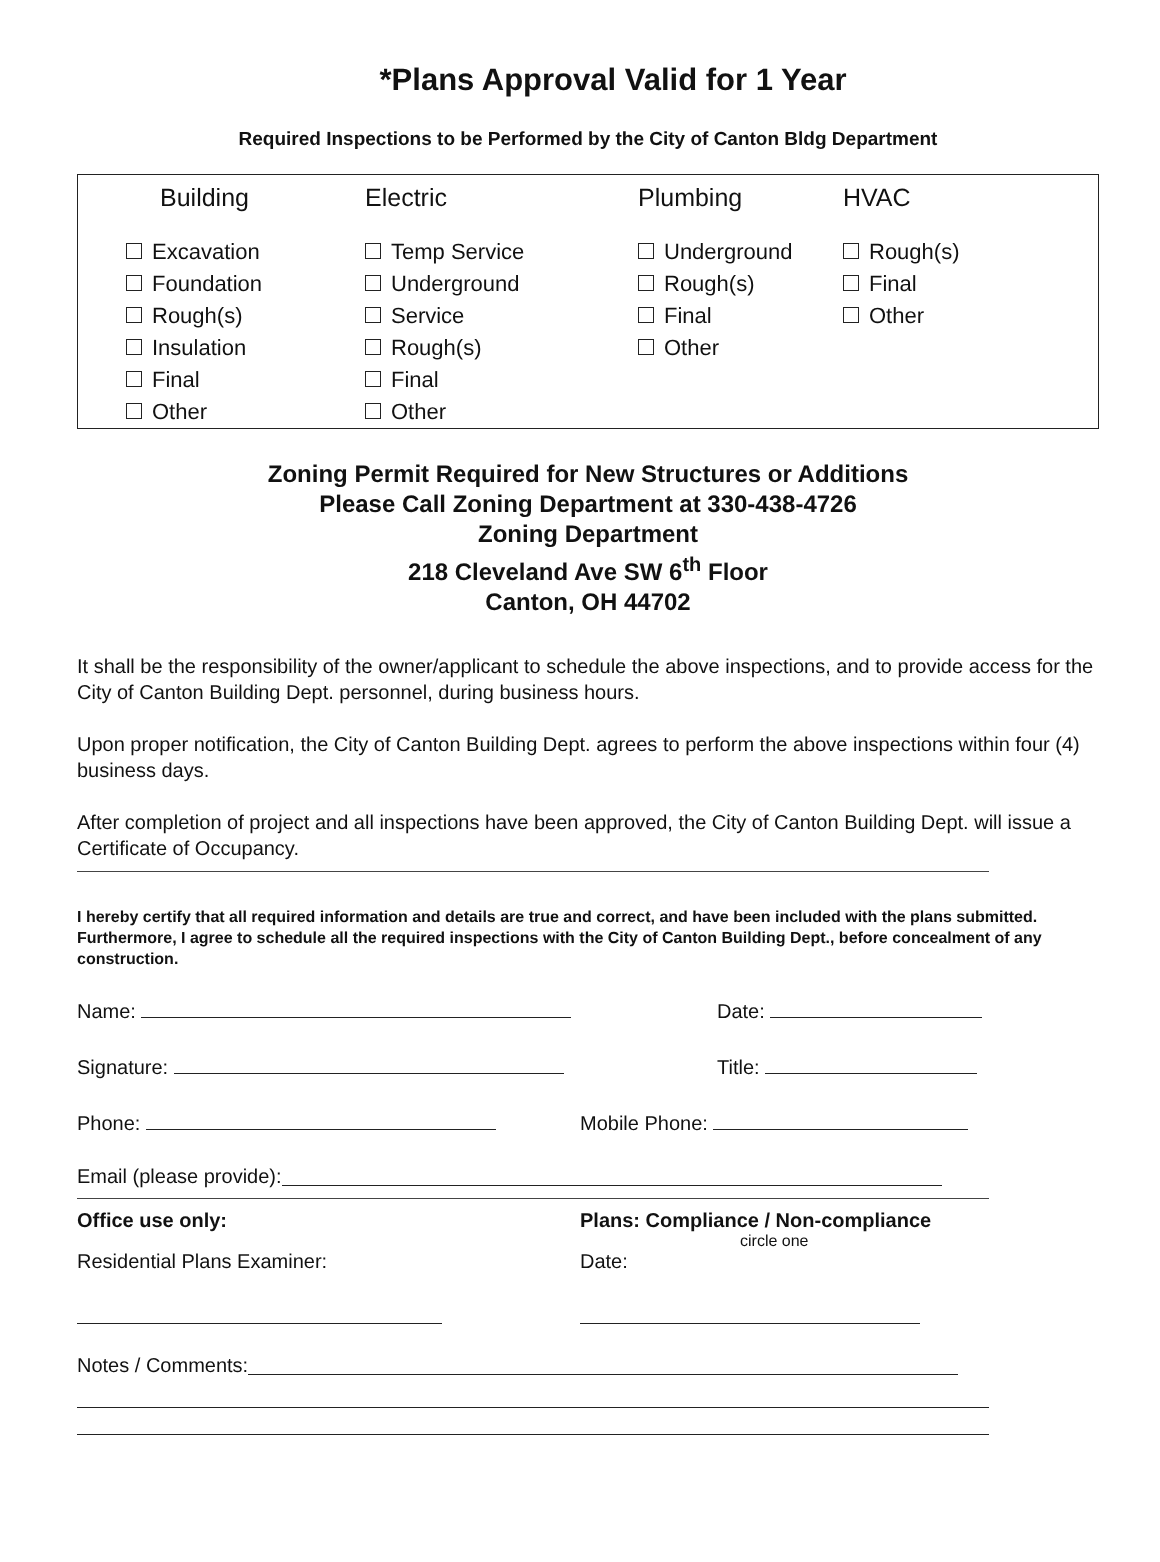*Plans Approval Valid for 1 Year
Required Inspections to be Performed by the City of Canton Bldg Department
| Building | Electric | Plumbing | HVAC |
| --- | --- | --- | --- |
| Excavation | Temp Service | Underground | Rough(s) |
| Foundation | Underground | Rough(s) | Final |
| Rough(s) | Service | Final | Other |
| Insulation | Rough(s) | Other | |
| Final | Final | | |
| Other | Other | | |
Zoning Permit Required for New Structures or Additions
Please Call Zoning Department at 330-438-4726
Zoning Department
218 Cleveland Ave SW 6<sup>th</sup> Floor
Canton, OH 44702
It shall be the responsibility of the owner/applicant to schedule the above inspections, and to provide access for the City of Canton Building Dept. personnel, during business hours.
Upon proper notification, the City of Canton Building Dept. agrees to perform the above inspections within four (4) business days.
After completion of project and all inspections have been approved, the City of Canton Building Dept. will issue a Certificate of Occupancy.
I hereby certify that all required information and details are true and correct, and have been included with the plans submitted. Furthermore, I agree to schedule all the required inspections with the City of Canton Building Dept., before concealment of any construction.
Name: Date:
Signature: Title:
Phone: Mobile Phone:
Email (please provide):
Office use only: Plans: Compliance / Non-compliance
circle one
Residential Plans Examiner: Date:
Notes / Comments: